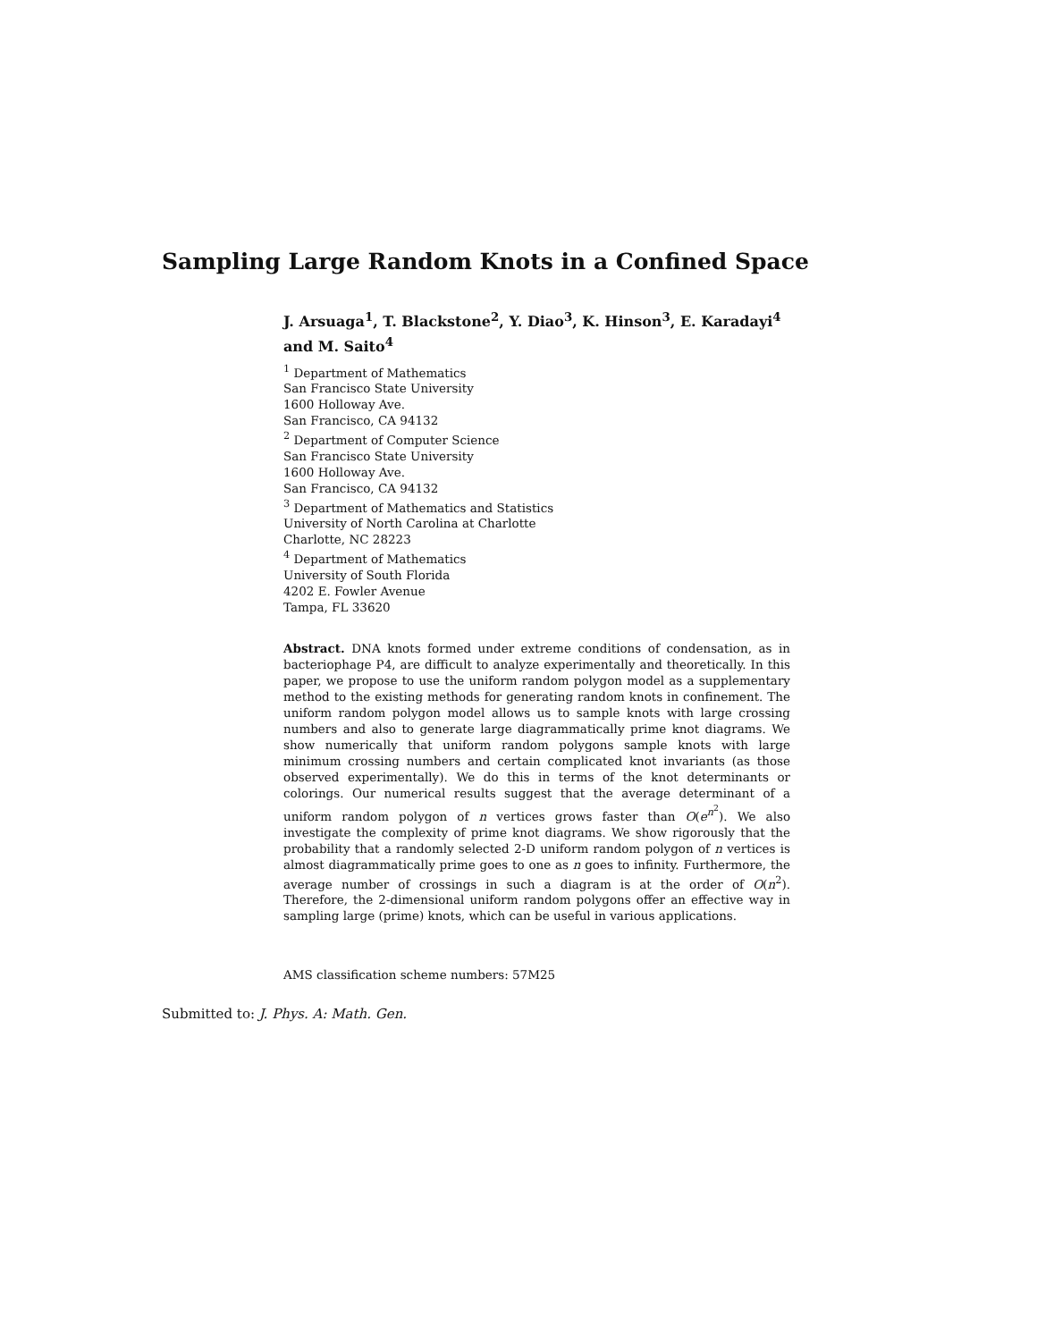Sampling Large Random Knots in a Confined Space
J. Arsuaga<sup>1</sup>, T. Blackstone<sup>2</sup>, Y. Diao<sup>3</sup>, K. Hinson<sup>3</sup>, E. Karadayi<sup>4</sup> and M. Saito<sup>4</sup>
<sup>1</sup> Department of Mathematics
San Francisco State University
1600 Holloway Ave.
San Francisco, CA 94132
<sup>2</sup> Department of Computer Science
San Francisco State University
1600 Holloway Ave.
San Francisco, CA 94132
<sup>3</sup> Department of Mathematics and Statistics
University of North Carolina at Charlotte
Charlotte, NC 28223
<sup>4</sup> Department of Mathematics
University of South Florida
4202 E. Fowler Avenue
Tampa, FL 33620
Abstract. DNA knots formed under extreme conditions of condensation, as in bacteriophage P4, are difficult to analyze experimentally and theoretically. In this paper, we propose to use the uniform random polygon model as a supplementary method to the existing methods for generating random knots in confinement. The uniform random polygon model allows us to sample knots with large crossing numbers and also to generate large diagrammatically prime knot diagrams. We show numerically that uniform random polygons sample knots with large minimum crossing numbers and certain complicated knot invariants (as those observed experimentally). We do this in terms of the knot determinants or colorings. Our numerical results suggest that the average determinant of a uniform random polygon of n vertices grows faster than O(e<sup>n<sup>2</sup></sup>). We also investigate the complexity of prime knot diagrams. We show rigorously that the probability that a randomly selected 2-D uniform random polygon of n vertices is almost diagrammatically prime goes to one as n goes to infinity. Furthermore, the average number of crossings in such a diagram is at the order of O(n<sup>2</sup>). Therefore, the 2-dimensional uniform random polygons offer an effective way in sampling large (prime) knots, which can be useful in various applications.
AMS classification scheme numbers: 57M25
Submitted to: J. Phys. A: Math. Gen.